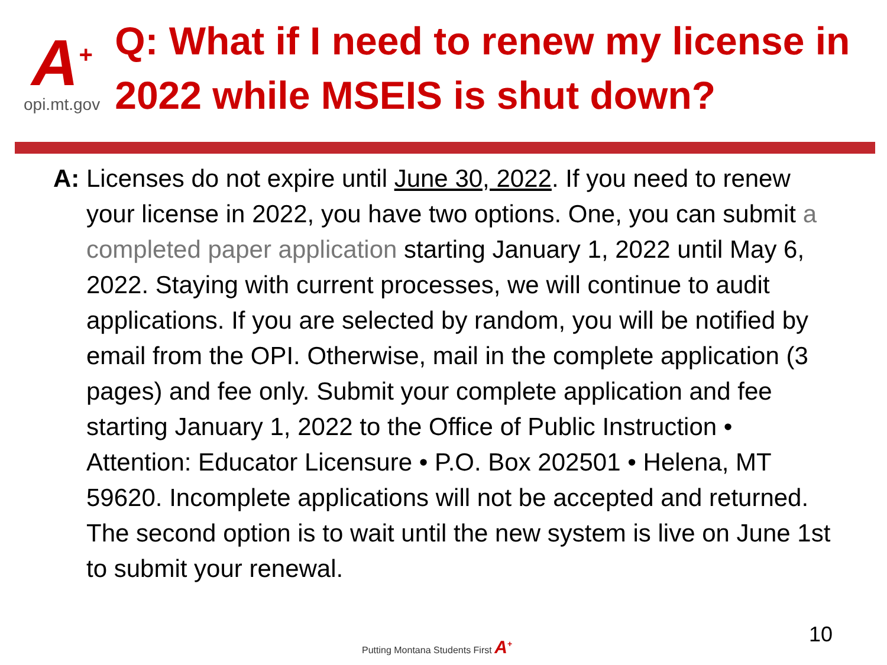A<sup>+</sup>
opi.mt.gov
Q: What if I need to renew my license in 2022 while MSEIS is shut down?
A: Licenses do not expire until June 30, 2022. If you need to renew your license in 2022, you have two options. One, you can submit a completed paper application starting January 1, 2022 until May 6, 2022. Staying with current processes, we will continue to audit applications. If you are selected by random, you will be notified by email from the OPI. Otherwise, mail in the complete application (3 pages) and fee only. Submit your complete application and fee starting January 1, 2022 to the Office of Public Instruction • Attention: Educator Licensure • P.O. Box 202501 • Helena, MT 59620. Incomplete applications will not be accepted and returned. The second option is to wait until the new system is live on June 1st to submit your renewal.
Putting Montana Students First A<sup>+</sup>
10